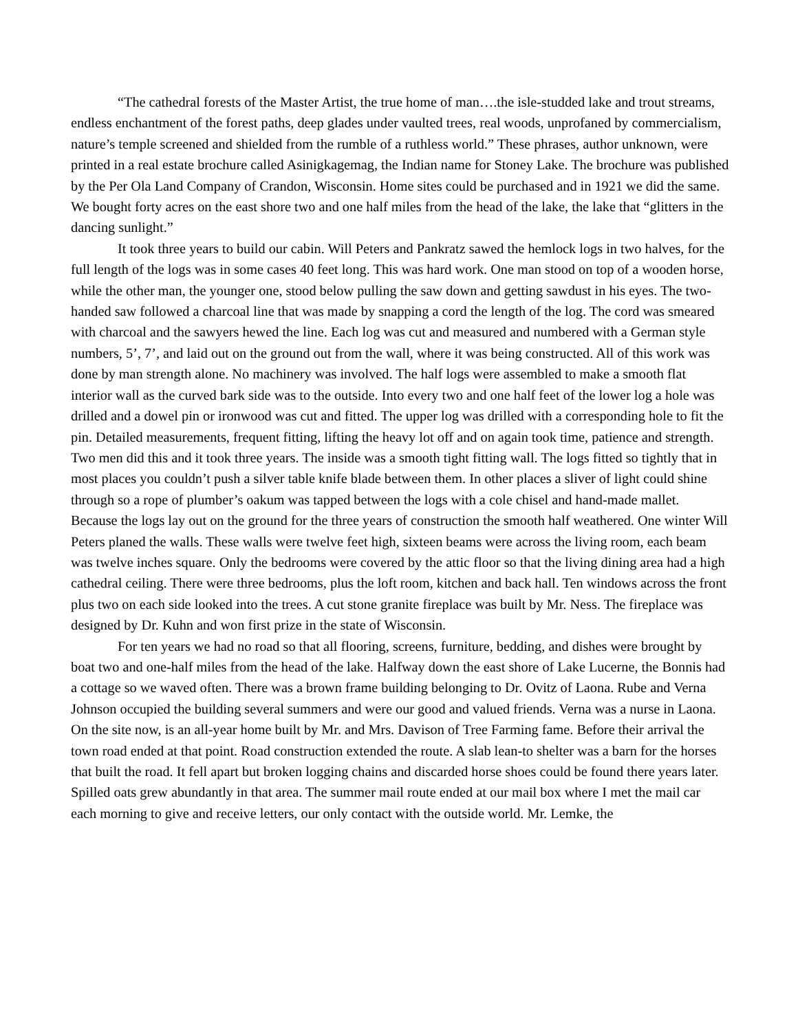“The cathedral forests of the Master Artist, the true home of man….the isle-studded lake and trout streams, endless enchantment of the forest paths, deep glades under vaulted trees, real woods, unprofaned by commercialism, nature’s temple screened and shielded from the rumble of a ruthless world.” These phrases, author unknown, were printed in a real estate brochure called Asinigkagemag, the Indian name for Stoney Lake. The brochure was published by the Per Ola Land Company of Crandon, Wisconsin. Home sites could be purchased and in 1921 we did the same. We bought forty acres on the east shore two and one half miles from the head of the lake, the lake that “glitters in the dancing sunlight.”
It took three years to build our cabin. Will Peters and Pankratz sawed the hemlock logs in two halves, for the full length of the logs was in some cases 40 feet long. This was hard work. One man stood on top of a wooden horse, while the other man, the younger one, stood below pulling the saw down and getting sawdust in his eyes. The two-handed saw followed a charcoal line that was made by snapping a cord the length of the log. The cord was smeared with charcoal and the sawyers hewed the line. Each log was cut and measured and numbered with a German style numbers, 5’, 7’, and laid out on the ground out from the wall, where it was being constructed. All of this work was done by man strength alone. No machinery was involved. The half logs were assembled to make a smooth flat interior wall as the curved bark side was to the outside. Into every two and one half feet of the lower log a hole was drilled and a dowel pin or ironwood was cut and fitted. The upper log was drilled with a corresponding hole to fit the pin. Detailed measurements, frequent fitting, lifting the heavy lot off and on again took time, patience and strength. Two men did this and it took three years. The inside was a smooth tight fitting wall. The logs fitted so tightly that in most places you couldn’t push a silver table knife blade between them. In other places a sliver of light could shine through so a rope of plumber’s oakum was tapped between the logs with a cole chisel and hand-made mallet. Because the logs lay out on the ground for the three years of construction the smooth half weathered. One winter Will Peters planed the walls. These walls were twelve feet high, sixteen beams were across the living room, each beam was twelve inches square. Only the bedrooms were covered by the attic floor so that the living dining area had a high cathedral ceiling. There were three bedrooms, plus the loft room, kitchen and back hall. Ten windows across the front plus two on each side looked into the trees. A cut stone granite fireplace was built by Mr. Ness. The fireplace was designed by Dr. Kuhn and won first prize in the state of Wisconsin.
For ten years we had no road so that all flooring, screens, furniture, bedding, and dishes were brought by boat two and one-half miles from the head of the lake. Halfway down the east shore of Lake Lucerne, the Bonnis had a cottage so we waved often. There was a brown frame building belonging to Dr. Ovitz of Laona. Rube and Verna Johnson occupied the building several summers and were our good and valued friends. Verna was a nurse in Laona. On the site now, is an all-year home built by Mr. and Mrs. Davison of Tree Farming fame. Before their arrival the town road ended at that point. Road construction extended the route. A slab lean-to shelter was a barn for the horses that built the road. It fell apart but broken logging chains and discarded horse shoes could be found there years later. Spilled oats grew abundantly in that area. The summer mail route ended at our mail box where I met the mail car each morning to give and receive letters, our only contact with the outside world. Mr. Lemke, the